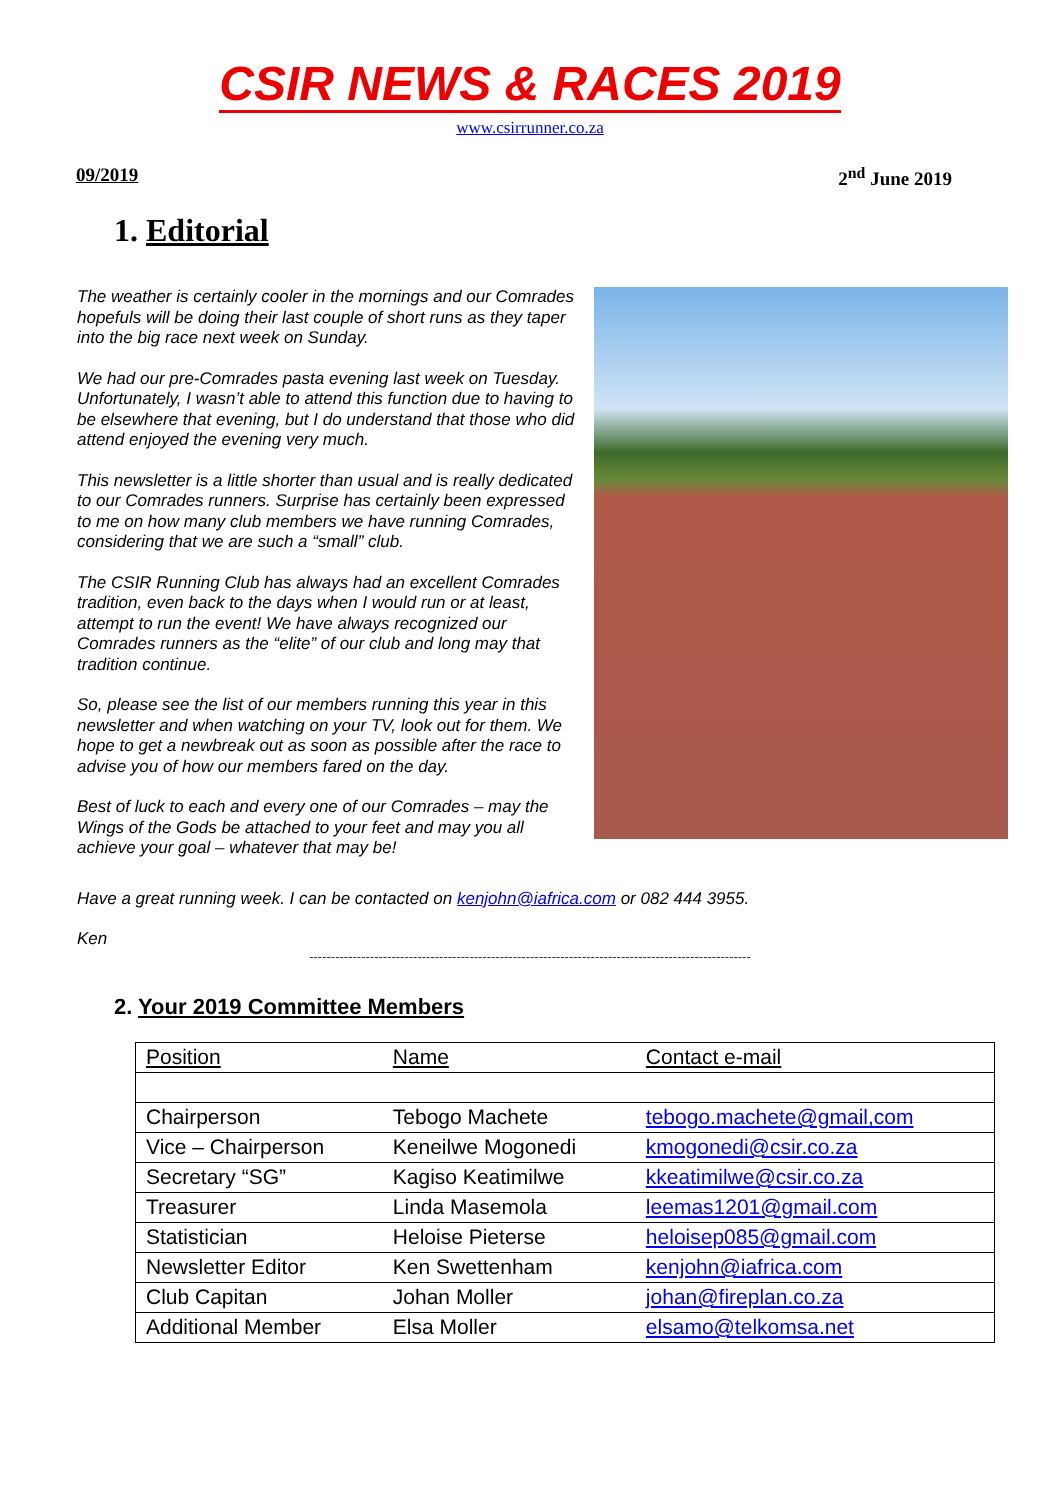CSIR NEWS & RACES 2019
www.csirrunner.co.za
09/2019 2<sup>nd</sup> June 2019
1. Editorial
The weather is certainly cooler in the mornings and our Comrades hopefuls will be doing their last couple of short runs as they taper into the big race next week on Sunday.
We had our pre-Comrades pasta evening last week on Tuesday. Unfortunately, I wasn’t able to attend this function due to having to be elsewhere that evening, but I do understand that those who did attend enjoyed the evening very much.
This newsletter is a little shorter than usual and is really dedicated to our Comrades runners. Surprise has certainly been expressed to me on how many club members we have running Comrades, considering that we are such a “small” club.
The CSIR Running Club has always had an excellent Comrades tradition, even back to the days when I would run or at least, attempt to run the event! We have always recognized our Comrades runners as the “elite” of our club and long may that tradition continue.
So, please see the list of our members running this year in this newsletter and when watching on your TV, look out for them. We hope to get a newbreak out as soon as possible after the race to advise you of how our members fared on the day.
Best of luck to each and every one of our Comrades – may the Wings of the Gods be attached to your feet and may you all achieve your goal – whatever that may be!
Have a great running week. I can be contacted on kenjohn@iafrica.com or 082 444 3955.
Ken
------------------------------------------------------------------------------------------------------
2. Your 2019 Committee Members
| Position | Name | Contact e-mail |
| --- | --- | --- |
| Chairperson | Tebogo Machete | tebogo.machete@gmail,com |
| Vice – Chairperson | Keneilwe Mogonedi | kmogonedi@csir.co.za |
| Secretary “SG” | Kagiso Keatimilwe | kkeatimilwe@csir.co.za |
| Treasurer | Linda Masemola | leemas1201@gmail.com |
| Statistician | Heloise Pieterse | heloisep085@gmail.com |
| Newsletter Editor | Ken Swettenham | kenjohn@iafrica.com |
| Club Capitan | Johan Moller | johan@fireplan.co.za |
| Additional Member | Elsa Moller | elsamo@telkomsa.net |